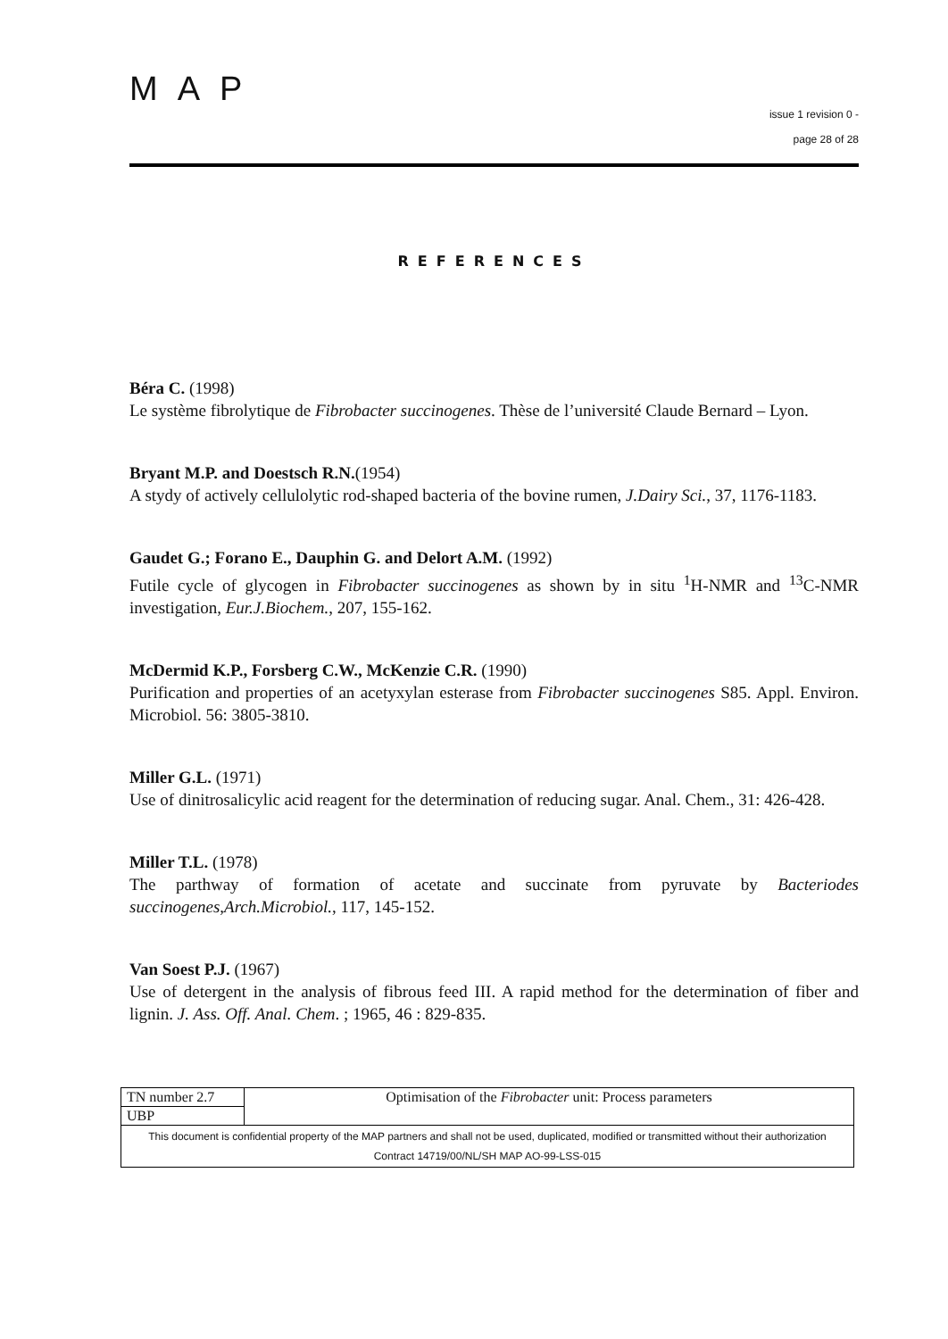MAP
issue 1 revision 0 -
page 28 of 28
REFERENCES
Béra C. (1998)
Le système fibrolytique de Fibrobacter succinogenes. Thèse de l’université Claude Bernard – Lyon.
Bryant M.P. and Doestsch R.N.(1954)
A stydy of actively cellulolytic rod-shaped bacteria of the bovine rumen, J.Dairy Sci., 37, 1176-1183.
Gaudet G.; Forano E., Dauphin G. and Delort A.M. (1992)
Futile cycle of glycogen in Fibrobacter succinogenes as shown by in situ <sup>1</sup>H-NMR and <sup>13</sup>C-NMR investigation, Eur.J.Biochem., 207, 155-162.
McDermid K.P., Forsberg C.W., McKenzie C.R. (1990)
Purification and properties of an acetyxylan esterase from Fibrobacter succinogenes S85. Appl. Environ. Microbiol. 56: 3805-3810.
Miller G.L. (1971)
Use of dinitrosalicylic acid reagent for the determination of reducing sugar. Anal. Chem., 31: 426-428.
Miller T.L. (1978)
The parthway of formation of acetate and succinate from pyruvate by Bacteriodes succinogenes,Arch.Microbiol., 117, 145-152.
Van Soest P.J. (1967)
Use of detergent in the analysis of fibrous feed III. A rapid method for the determination of fiber and lignin. J. Ass. Off. Anal. Chem. ; 1965, 46 : 829-835.
| TN number 2.7 | Optimisation of the Fibrobacter unit: Process parameters |
| UBP | |
| This document is confidential property of the MAP partners and shall not be used, duplicated, modified or transmitted without their authorization Contract 14719/00/NL/SH MAP AO-99-LSS-015 | |